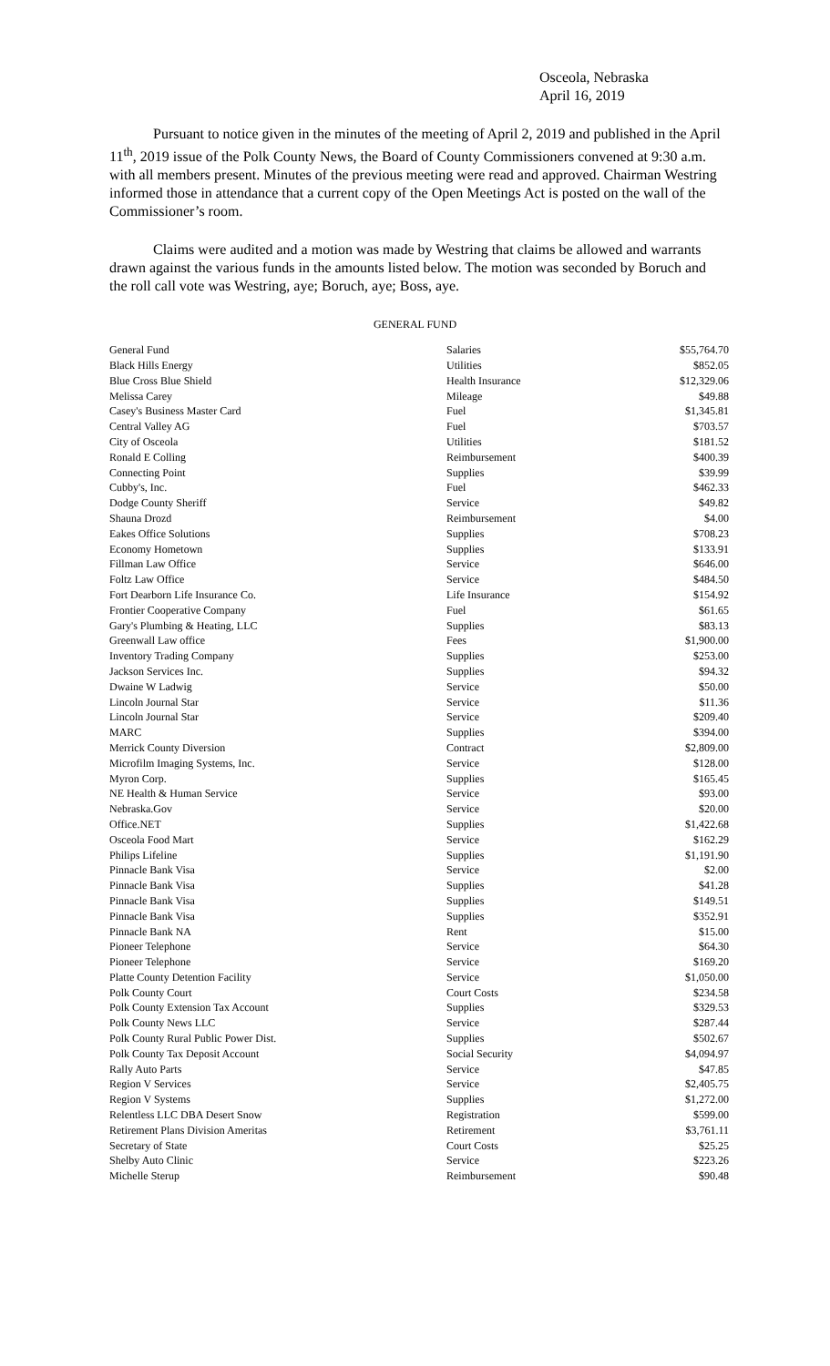Osceola, Nebraska
April 16, 2019
Pursuant to notice given in the minutes of the meeting of April 2, 2019 and published in the April 11<sup>th</sup>, 2019 issue of the Polk County News, the Board of County Commissioners convened at 9:30 a.m. with all members present. Minutes of the previous meeting were read and approved. Chairman Westring informed those in attendance that a current copy of the Open Meetings Act is posted on the wall of the Commissioner’s room.
Claims were audited and a motion was made by Westring that claims be allowed and warrants drawn against the various funds in the amounts listed below. The motion was seconded by Boruch and the roll call vote was Westring, aye; Boruch, aye; Boss, aye.
GENERAL FUND
| General Fund | Salaries | $55,764.70 |
| Black Hills Energy | Utilities | $852.05 |
| Blue Cross Blue Shield | Health Insurance | $12,329.06 |
| Melissa Carey | Mileage | $49.88 |
| Casey's Business Master Card | Fuel | $1,345.81 |
| Central Valley AG | Fuel | $703.57 |
| City of Osceola | Utilities | $181.52 |
| Ronald E Colling | Reimbursement | $400.39 |
| Connecting Point | Supplies | $39.99 |
| Cubby's, Inc. | Fuel | $462.33 |
| Dodge County Sheriff | Service | $49.82 |
| Shauna Drozd | Reimbursement | $4.00 |
| Eakes Office Solutions | Supplies | $708.23 |
| Economy Hometown | Supplies | $133.91 |
| Fillman Law Office | Service | $646.00 |
| Foltz Law Office | Service | $484.50 |
| Fort Dearborn Life Insurance Co. | Life Insurance | $154.92 |
| Frontier Cooperative Company | Fuel | $61.65 |
| Gary's Plumbing & Heating, LLC | Supplies | $83.13 |
| Greenwall Law office | Fees | $1,900.00 |
| Inventory Trading Company | Supplies | $253.00 |
| Jackson Services Inc. | Supplies | $94.32 |
| Dwaine W Ladwig | Service | $50.00 |
| Lincoln Journal Star | Service | $11.36 |
| Lincoln Journal Star | Service | $209.40 |
| MARC | Supplies | $394.00 |
| Merrick County Diversion | Contract | $2,809.00 |
| Microfilm Imaging Systems, Inc. | Service | $128.00 |
| Myron Corp. | Supplies | $165.45 |
| NE Health & Human Service | Service | $93.00 |
| Nebraska.Gov | Service | $20.00 |
| Office.NET | Supplies | $1,422.68 |
| Osceola Food Mart | Service | $162.29 |
| Philips Lifeline | Supplies | $1,191.90 |
| Pinnacle Bank Visa | Service | $2.00 |
| Pinnacle Bank Visa | Supplies | $41.28 |
| Pinnacle Bank Visa | Supplies | $149.51 |
| Pinnacle Bank Visa | Supplies | $352.91 |
| Pinnacle Bank NA | Rent | $15.00 |
| Pioneer Telephone | Service | $64.30 |
| Pioneer Telephone | Service | $169.20 |
| Platte County Detention Facility | Service | $1,050.00 |
| Polk County Court | Court Costs | $234.58 |
| Polk County Extension Tax Account | Supplies | $329.53 |
| Polk County News LLC | Service | $287.44 |
| Polk County Rural Public Power Dist. | Supplies | $502.67 |
| Polk County Tax Deposit Account | Social Security | $4,094.97 |
| Rally Auto Parts | Service | $47.85 |
| Region V Services | Service | $2,405.75 |
| Region V Systems | Supplies | $1,272.00 |
| Relentless LLC DBA Desert Snow | Registration | $599.00 |
| Retirement Plans Division Ameritas | Retirement | $3,761.11 |
| Secretary of State | Court Costs | $25.25 |
| Shelby Auto Clinic | Service | $223.26 |
| Michelle Sterup | Reimbursement | $90.48 |